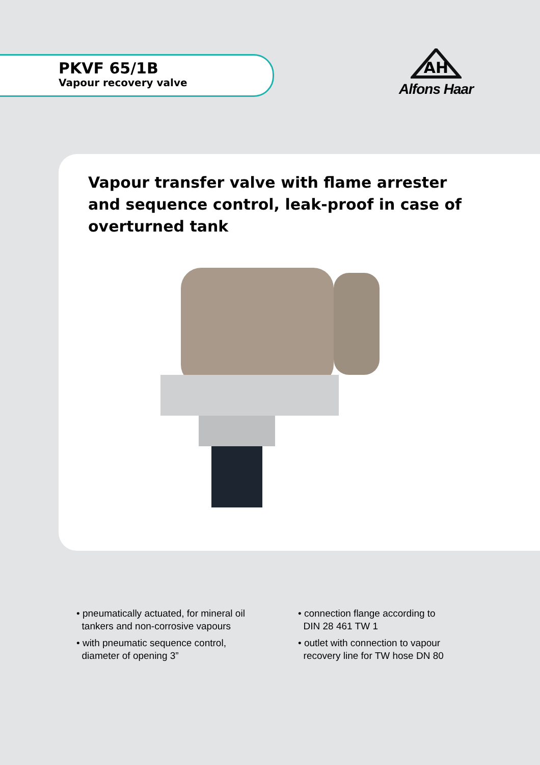PKVF 65/1B
Vapour recovery valve
AH
Alfons Haar
Vapour transfer valve with flame arrester and sequence control, leak-proof in case of overturned tank
• pneumatically actuated, for mineral oil
tankers and non-corrosive vapours
• with pneumatic sequence control,
diameter of opening 3”
• connection flange according to
DIN 28 461 TW 1
• outlet with connection to vapour
recovery line for TW hose DN 80